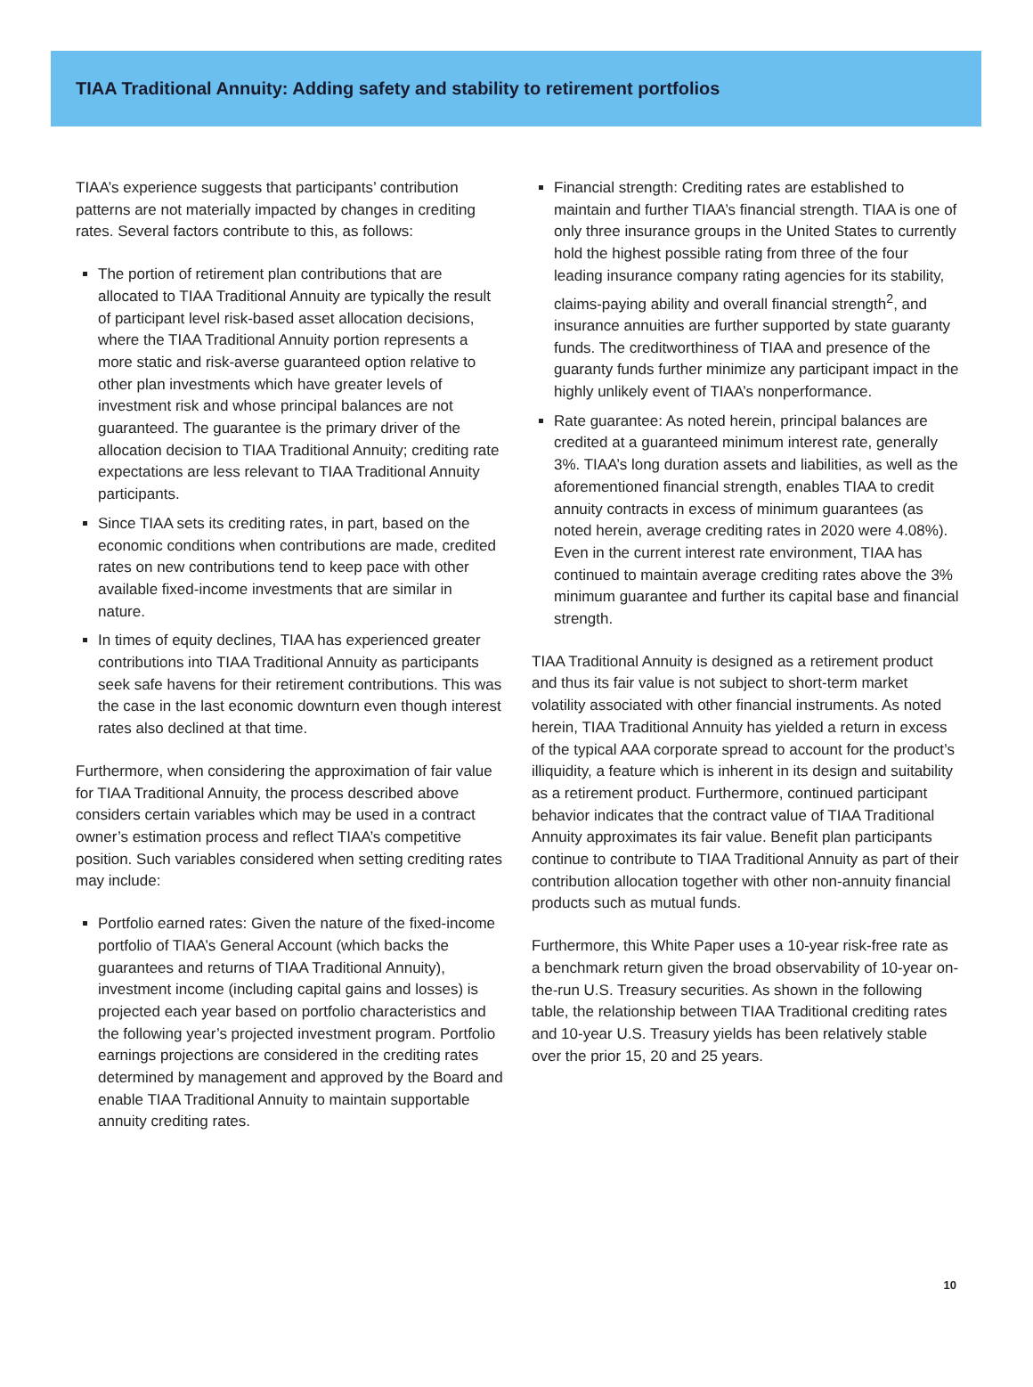TIAA Traditional Annuity: Adding safety and stability to retirement portfolios
TIAA’s experience suggests that participants’ contribution patterns are not materially impacted by changes in crediting rates. Several factors contribute to this, as follows:
The portion of retirement plan contributions that are allocated to TIAA Traditional Annuity are typically the result of participant level risk-based asset allocation decisions, where the TIAA Traditional Annuity portion represents a more static and risk-averse guaranteed option relative to other plan investments which have greater levels of investment risk and whose principal balances are not guaranteed. The guarantee is the primary driver of the allocation decision to TIAA Traditional Annuity; crediting rate expectations are less relevant to TIAA Traditional Annuity participants.
Since TIAA sets its crediting rates, in part, based on the economic conditions when contributions are made, credited rates on new contributions tend to keep pace with other available fixed-income investments that are similar in nature.
In times of equity declines, TIAA has experienced greater contributions into TIAA Traditional Annuity as participants seek safe havens for their retirement contributions. This was the case in the last economic downturn even though interest rates also declined at that time.
Furthermore, when considering the approximation of fair value for TIAA Traditional Annuity, the process described above considers certain variables which may be used in a contract owner’s estimation process and reflect TIAA’s competitive position. Such variables considered when setting crediting rates may include:
Portfolio earned rates: Given the nature of the fixed-income portfolio of TIAA’s General Account (which backs the guarantees and returns of TIAA Traditional Annuity), investment income (including capital gains and losses) is projected each year based on portfolio characteristics and the following year’s projected investment program. Portfolio earnings projections are considered in the crediting rates determined by management and approved by the Board and enable TIAA Traditional Annuity to maintain supportable annuity crediting rates.
Financial strength: Crediting rates are established to maintain and further TIAA’s financial strength. TIAA is one of only three insurance groups in the United States to currently hold the highest possible rating from three of the four leading insurance company rating agencies for its stability, claims-paying ability and overall financial strength<sup>2</sup>, and insurance annuities are further supported by state guaranty funds. The creditworthiness of TIAA and presence of the guaranty funds further minimize any participant impact in the highly unlikely event of TIAA’s nonperformance.
Rate guarantee: As noted herein, principal balances are credited at a guaranteed minimum interest rate, generally 3%. TIAA’s long duration assets and liabilities, as well as the aforementioned financial strength, enables TIAA to credit annuity contracts in excess of minimum guarantees (as noted herein, average crediting rates in 2020 were 4.08%). Even in the current interest rate environment, TIAA has continued to maintain average crediting rates above the 3% minimum guarantee and further its capital base and financial strength.
TIAA Traditional Annuity is designed as a retirement product and thus its fair value is not subject to short-term market volatility associated with other financial instruments. As noted herein, TIAA Traditional Annuity has yielded a return in excess of the typical AAA corporate spread to account for the product’s illiquidity, a feature which is inherent in its design and suitability as a retirement product. Furthermore, continued participant behavior indicates that the contract value of TIAA Traditional Annuity approximates its fair value. Benefit plan participants continue to contribute to TIAA Traditional Annuity as part of their contribution allocation together with other non-annuity financial products such as mutual funds.
Furthermore, this White Paper uses a 10-year risk-free rate as a benchmark return given the broad observability of 10-year on-the-run U.S. Treasury securities. As shown in the following table, the relationship between TIAA Traditional crediting rates and 10-year U.S. Treasury yields has been relatively stable over the prior 15, 20 and 25 years.
10